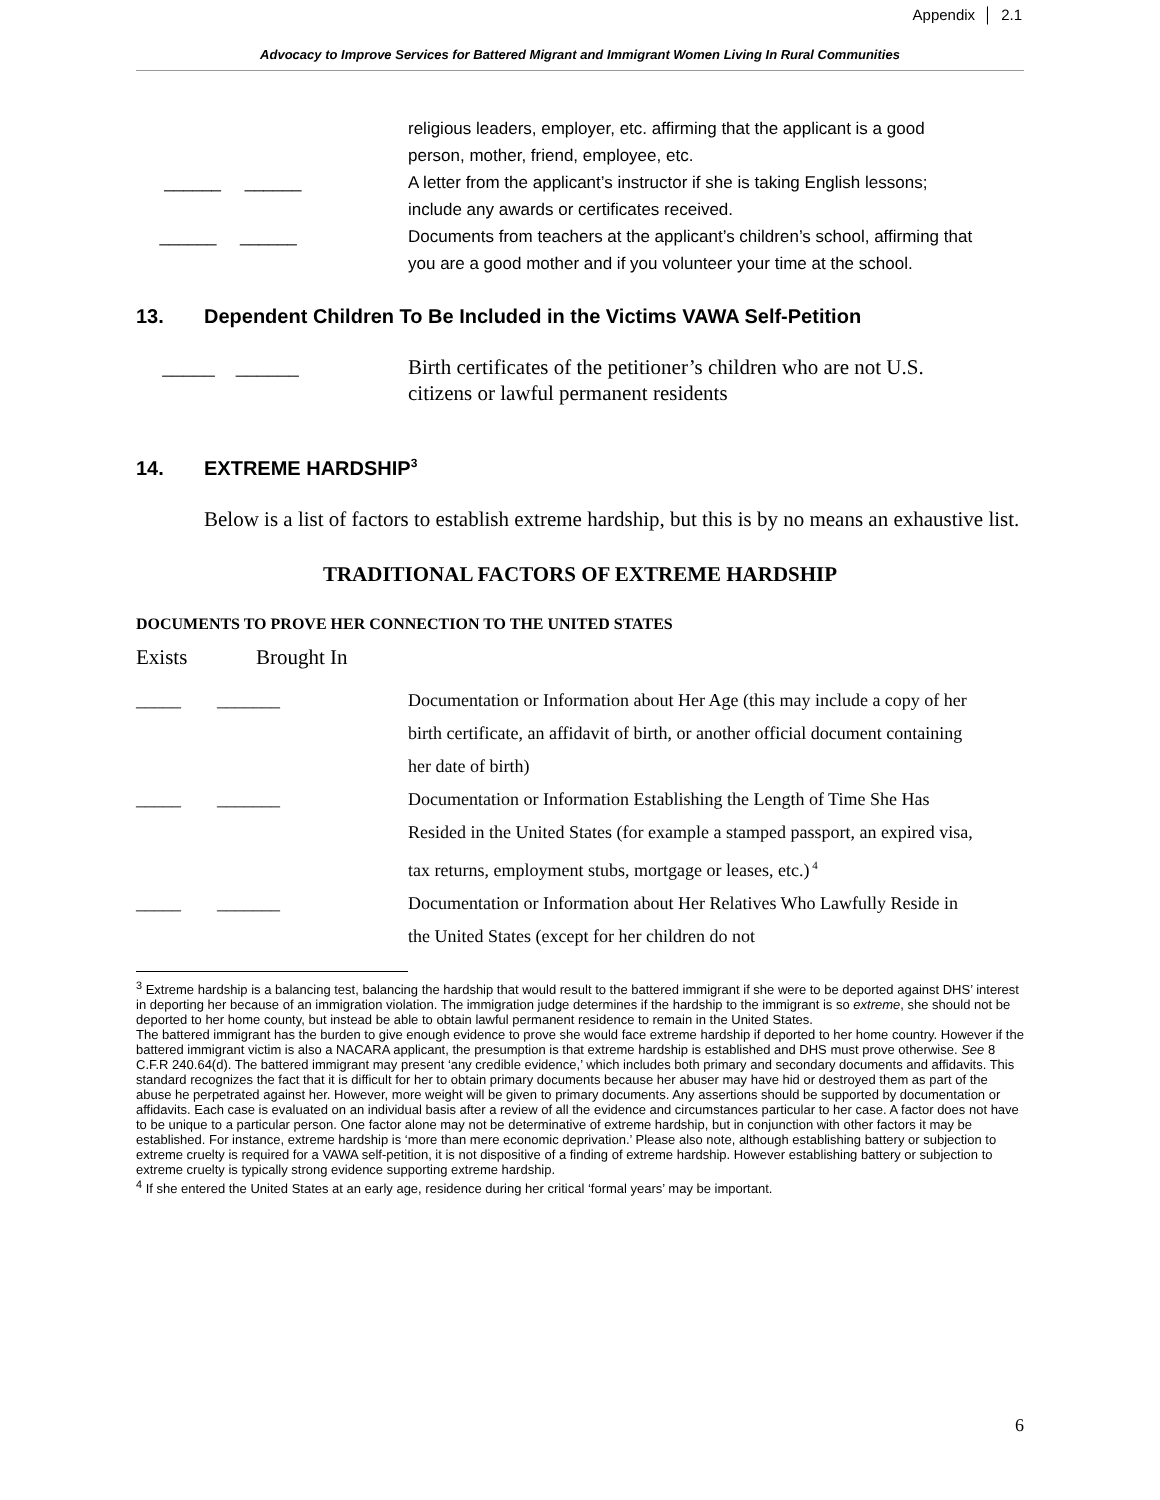Appendix │ 2.1
Advocacy to Improve Services for Battered Migrant and Immigrant Women Living In Rural Communities
religious leaders, employer, etc. affirming that the applicant is a good person, mother, friend, employee, etc.
______ ______ A letter from the applicant’s instructor if she is taking English lessons; include any awards or certificates received.
______ ______ Documents from teachers at the applicant’s children’s school, affirming that you are a good mother and if you volunteer your time at the school.
13. Dependent Children To Be Included in the Victims VAWA Self-Petition
_____ ______ Birth certificates of the petitioner’s children who are not U.S. citizens or lawful permanent residents
14. EXTREME HARDSHIP<sup>3</sup>
Below is a list of factors to establish extreme hardship, but this is by no means an exhaustive list.
TRADITIONAL FACTORS OF EXTREME HARDSHIP
DOCUMENTS TO PROVE HER CONNECTION TO THE UNITED STATES
Exists Brought In
_____ _______ Documentation or Information about Her Age (this may include a copy of her birth certificate, an affidavit of birth, or another official document containing her date of birth)
_____ _______ Documentation or Information Establishing the Length of Time She Has Resided in the United States (for example a stamped passport, an expired visa, tax returns, employment stubs, mortgage or leases, etc.)<sup>4</sup>
_____ _______ Documentation or Information about Her Relatives Who Lawfully Reside in the United States (except for her children do not
<sup>3</sup> Extreme hardship is a balancing test, balancing the hardship that would result to the battered immigrant if she were to be deported against DHS’ interest in deporting her because of an immigration violation. The immigration judge determines if the hardship to the immigrant is so extreme, she should not be deported to her home county, but instead be able to obtain lawful permanent residence to remain in the United States.
The battered immigrant has the burden to give enough evidence to prove she would face extreme hardship if deported to her home country. However if the battered immigrant victim is also a NACARA applicant, the presumption is that extreme hardship is established and DHS must prove otherwise. See 8 C.F.R 240.64(d). The battered immigrant may present ‘any credible evidence,’ which includes both primary and secondary documents and affidavits. This standard recognizes the fact that it is difficult for her to obtain primary documents because her abuser may have hid or destroyed them as part of the abuse he perpetrated against her. However, more weight will be given to primary documents. Any assertions should be supported by documentation or affidavits. Each case is evaluated on an individual basis after a review of all the evidence and circumstances particular to her case. A factor does not have to be unique to a particular person. One factor alone may not be determinative of extreme hardship, but in conjunction with other factors it may be established. For instance, extreme hardship is ‘more than mere economic deprivation.’ Please also note, although establishing battery or subjection to extreme cruelty is required for a VAWA self-petition, it is not dispositive of a finding of extreme hardship. However establishing battery or subjection to extreme cruelty is typically strong evidence supporting extreme hardship.
<sup>4</sup> If she entered the United States at an early age, residence during her critical ‘formal years’ may be important.
6